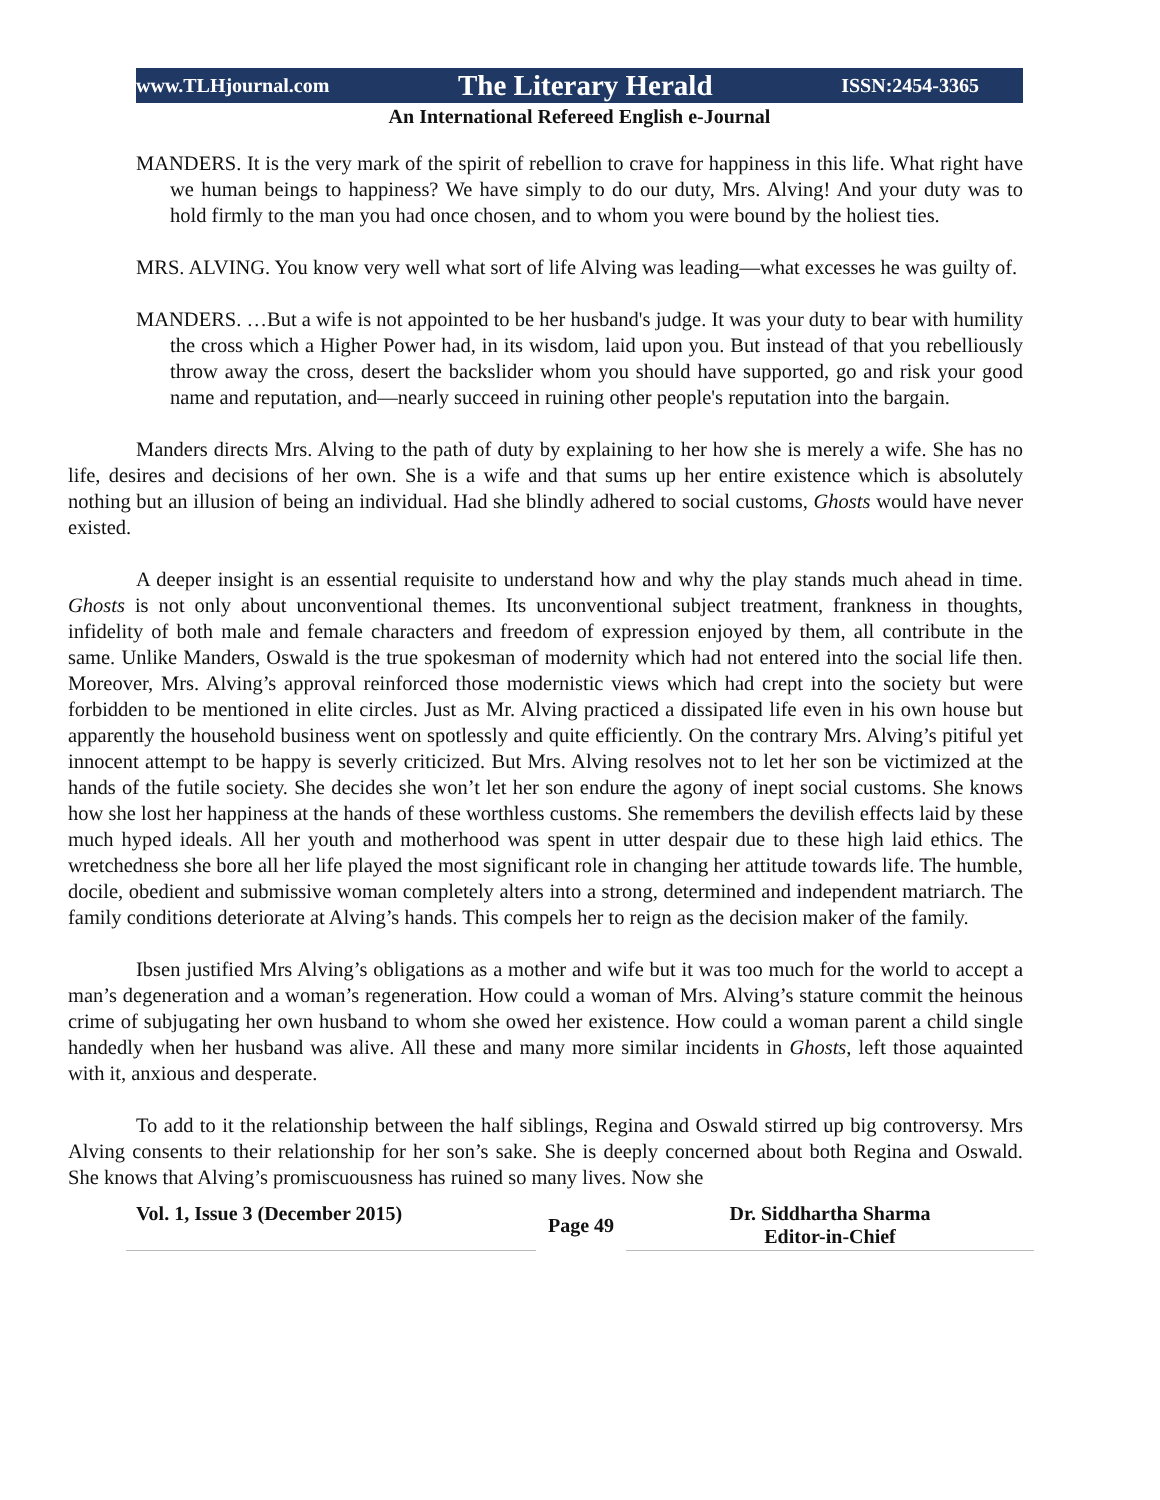www.TLHjournal.com The Literary Herald ISSN:2454-3365
An International Refereed English e-Journal
MANDERS. It is the very mark of the spirit of rebellion to crave for happiness in this life. What right have we human beings to happiness? We have simply to do our duty, Mrs. Alving! And your duty was to hold firmly to the man you had once chosen, and to whom you were bound by the holiest ties.
MRS. ALVING. You know very well what sort of life Alving was leading—what excesses he was guilty of.
MANDERS. …But a wife is not appointed to be her husband's judge. It was your duty to bear with humility the cross which a Higher Power had, in its wisdom, laid upon you. But instead of that you rebelliously throw away the cross, desert the backslider whom you should have supported, go and risk your good name and reputation, and—nearly succeed in ruining other people's reputation into the bargain.
Manders directs Mrs. Alving to the path of duty by explaining to her how she is merely a wife. She has no life, desires and decisions of her own. She is a wife and that sums up her entire existence which is absolutely nothing but an illusion of being an individual. Had she blindly adhered to social customs, Ghosts would have never existed.
A deeper insight is an essential requisite to understand how and why the play stands much ahead in time. Ghosts is not only about unconventional themes. Its unconventional subject treatment, frankness in thoughts, infidelity of both male and female characters and freedom of expression enjoyed by them, all contribute in the same. Unlike Manders, Oswald is the true spokesman of modernity which had not entered into the social life then. Moreover, Mrs. Alving’s approval reinforced those modernistic views which had crept into the society but were forbidden to be mentioned in elite circles. Just as Mr. Alving practiced a dissipated life even in his own house but apparently the household business went on spotlessly and quite efficiently. On the contrary Mrs. Alving’s pitiful yet innocent attempt to be happy is severly criticized. But Mrs. Alving resolves not to let her son be victimized at the hands of the futile society. She decides she won’t let her son endure the agony of inept social customs. She knows how she lost her happiness at the hands of these worthless customs. She remembers the devilish effects laid by these much hyped ideals. All her youth and motherhood was spent in utter despair due to these high laid ethics. The wretchedness she bore all her life played the most significant role in changing her attitude towards life. The humble, docile, obedient and submissive woman completely alters into a strong, determined and independent matriarch. The family conditions deteriorate at Alving’s hands. This compels her to reign as the decision maker of the family.
Ibsen justified Mrs Alving’s obligations as a mother and wife but it was too much for the world to accept a man’s degeneration and a woman’s regeneration. How could a woman of Mrs. Alving’s stature commit the heinous crime of subjugating her own husband to whom she owed her existence. How could a woman parent a child single handedly when her husband was alive. All these and many more similar incidents in Ghosts, left those aquainted with it, anxious and desperate.
To add to it the relationship between the half siblings, Regina and Oswald stirred up big controversy. Mrs Alving consents to their relationship for her son’s sake. She is deeply concerned about both Regina and Oswald. She knows that Alving’s promiscuousness has ruined so many lives. Now she
Vol. 1, Issue 3 (December 2015)
Page 49
Dr. Siddhartha Sharma
Editor-in-Chief